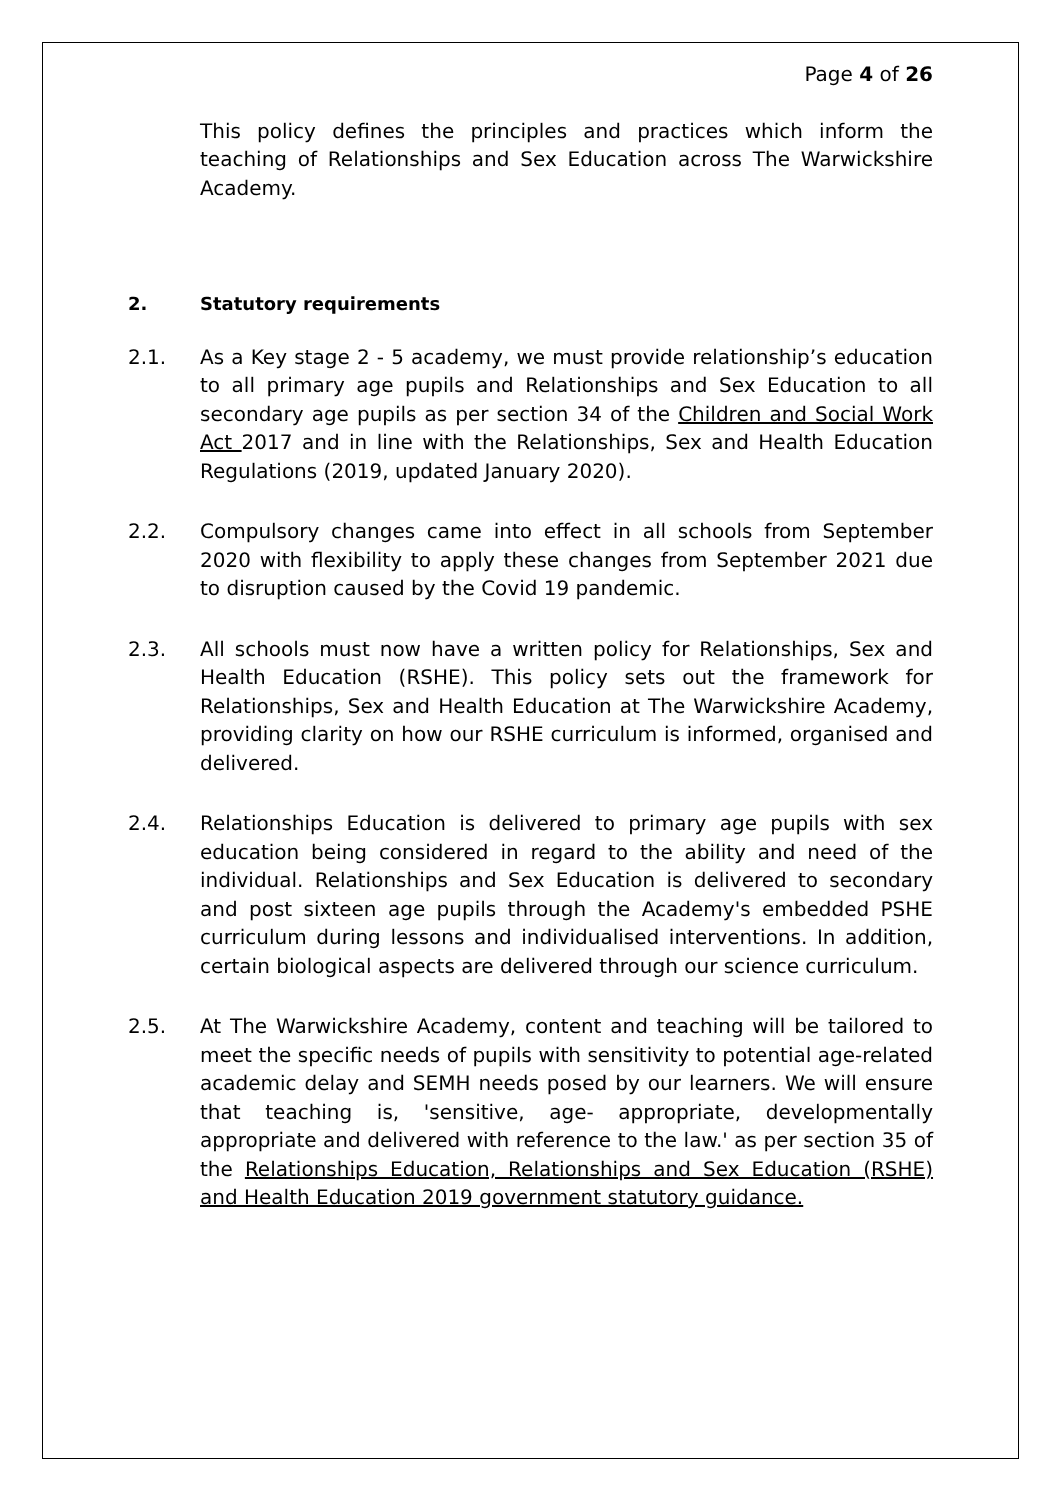Page 4 of 26
This policy defines the principles and practices which inform the teaching of Relationships and Sex Education across The Warwickshire Academy.
2. Statutory requirements
2.1. As a Key stage 2 - 5 academy, we must provide relationship’s education to all primary age pupils and Relationships and Sex Education to all secondary age pupils as per section 34 of the Children and Social Work Act 2017 and in line with the Relationships, Sex and Health Education Regulations (2019, updated January 2020).
2.2. Compulsory changes came into effect in all schools from September 2020 with flexibility to apply these changes from September 2021 due to disruption caused by the Covid 19 pandemic.
2.3. All schools must now have a written policy for Relationships, Sex and Health Education (RSHE). This policy sets out the framework for Relationships, Sex and Health Education at The Warwickshire Academy, providing clarity on how our RSHE curriculum is informed, organised and delivered.
2.4. Relationships Education is delivered to primary age pupils with sex education being considered in regard to the ability and need of the individual. Relationships and Sex Education is delivered to secondary and post sixteen age pupils through the Academy's embedded PSHE curriculum during lessons and individualised interventions. In addition, certain biological aspects are delivered through our science curriculum.
2.5. At The Warwickshire Academy, content and teaching will be tailored to meet the specific needs of pupils with sensitivity to potential age-related academic delay and SEMH needs posed by our learners. We will ensure that teaching is, 'sensitive, age- appropriate, developmentally appropriate and delivered with reference to the law.' as per section 35 of the Relationships Education, Relationships and Sex Education (RSHE) and Health Education 2019 government statutory guidance.